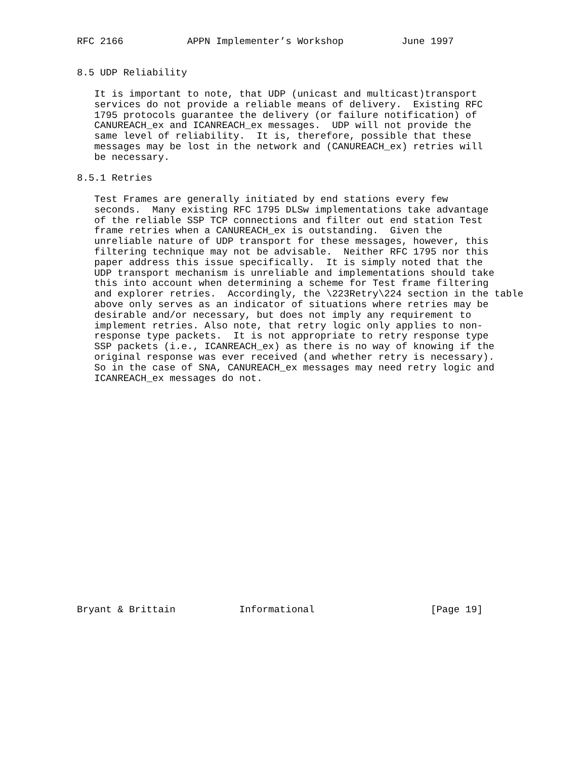RFC 2166           APPN Implementer’s Workshop          June 1997


8.5 UDP Reliability

   It is important to note, that UDP (unicast and multicast)transport
   services do not provide a reliable means of delivery.  Existing RFC
   1795 protocols guarantee the delivery (or failure notification) of
   CANUREACH_ex and ICANREACH_ex messages.  UDP will not provide the
   same level of reliability.  It is, therefore, possible that these
   messages may be lost in the network and (CANUREACH_ex) retries will
   be necessary.

8.5.1 Retries

   Test Frames are generally initiated by end stations every few
   seconds.  Many existing RFC 1795 DLSw implementations take advantage
   of the reliable SSP TCP connections and filter out end station Test
   frame retries when a CANUREACH_ex is outstanding.  Given the
   unreliable nature of UDP transport for these messages, however, this
   filtering technique may not be advisable.  Neither RFC 1795 nor this
   paper address this issue specifically.  It is simply noted that the
   UDP transport mechanism is unreliable and implementations should take
   this into account when determining a scheme for Test frame filtering
   and explorer retries.  Accordingly, the \223Retry\224 section in the table
   above only serves as an indicator of situations where retries may be
   desirable and/or necessary, but does not imply any requirement to
   implement retries. Also note, that retry logic only applies to non-
   response type packets.  It is not appropriate to retry response type
   SSP packets (i.e., ICANREACH_ex) as there is no way of knowing if the
   original response was ever received (and whether retry is necessary).
   So in the case of SNA, CANUREACH_ex messages may need retry logic and
   ICANREACH_ex messages do not.





















Bryant & Brittain           Informational                    [Page 19]